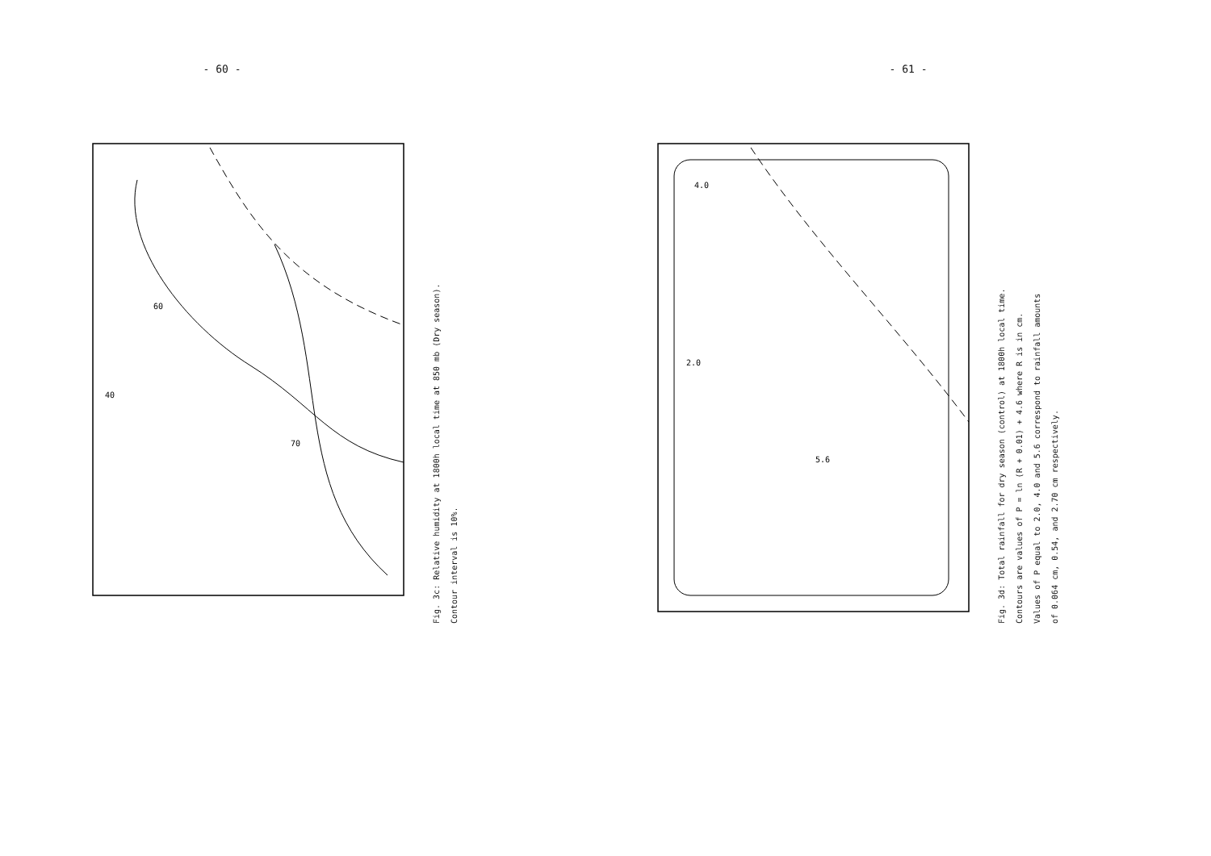- 60 -
40
60
70
Fig. 3c: Relative humidity at 1800h local time at 850 mb (Dry season).
Contour interval is 10%.
- 61 -
4.0
5.6
2.0
Fig. 3d: Total rainfall for dry season (control) at 1800h local time.
Contours are values of P = ln (R + 0.01) + 4.6 where R is in cm.
Values of P equal to 2.0, 4.0 and 5.6 correspond to rainfall amounts
of 0.064 cm, 0.54, and 2.70 cm respectively.